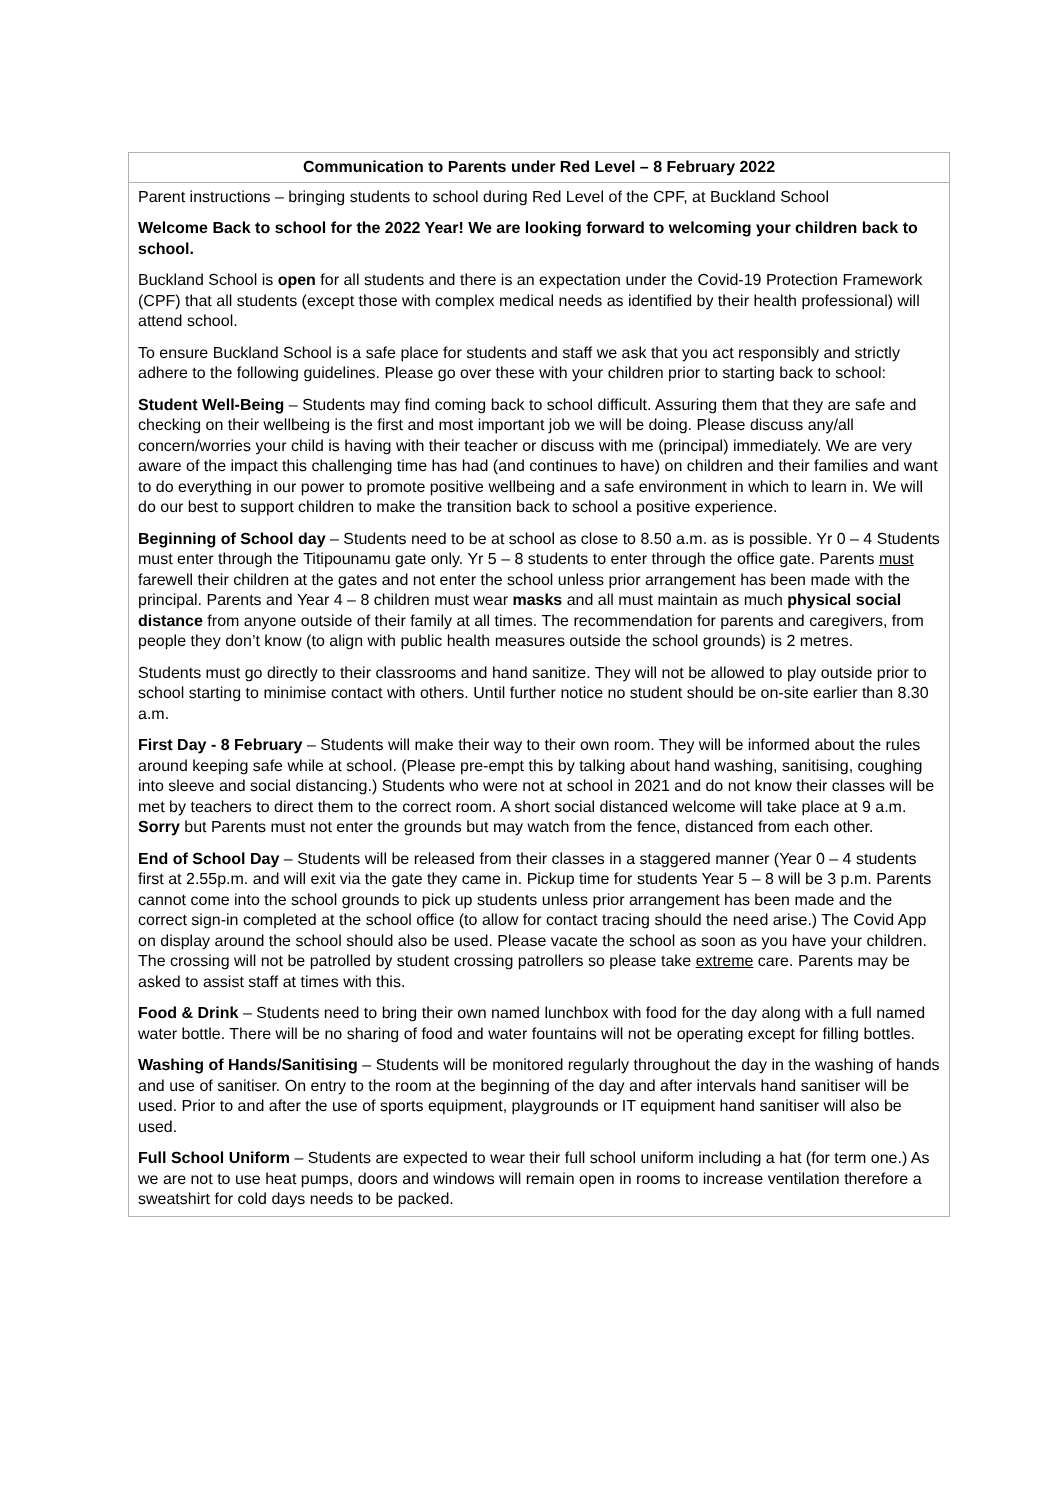| Communication to Parents under Red Level – 8 February 2022 |
| Parent instructions – bringing students to school during Red Level of the CPF, at Buckland School Welcome Back to school for the 2022 Year! We are looking forward to welcoming your children back to school. Buckland School is open for all students and there is an expectation under the Covid-19 Protection Framework (CPF) that all students (except those with complex medical needs as identified by their health professional) will attend school. To ensure Buckland School is a safe place for students and staff we ask that you act responsibly and strictly adhere to the following guidelines. Please go over these with your children prior to starting back to school: Student Well-Being – Students may find coming back to school difficult. Assuring them that they are safe and checking on their wellbeing is the first and most important job we will be doing. Please discuss any/all concern/worries your child is having with their teacher or discuss with me (principal) immediately. We are very aware of the impact this challenging time has had (and continues to have) on children and their families and want to do everything in our power to promote positive wellbeing and a safe environment in which to learn in. We will do our best to support children to make the transition back to school a positive experience. Beginning of School day – Students need to be at school as close to 8.50 a.m. as is possible. Yr 0 – 4 Students must enter through the Titipounamu gate only. Yr 5 – 8 students to enter through the office gate. Parents must farewell their children at the gates and not enter the school unless prior arrangement has been made with the principal. Parents and Year 4 – 8 children must wear masks and all must maintain as much physical social distance from anyone outside of their family at all times. The recommendation for parents and caregivers, from people they don’t know (to align with public health measures outside the school grounds) is 2 metres. Students must go directly to their classrooms and hand sanitize. They will not be allowed to play outside prior to school starting to minimise contact with others. Until further notice no student should be on-site earlier than 8.30 a.m. First Day - 8 February – Students will make their way to their own room. They will be informed about the rules around keeping safe while at school. (Please pre-empt this by talking about hand washing, sanitising, coughing into sleeve and social distancing.) Students who were not at school in 2021 and do not know their classes will be met by teachers to direct them to the correct room. A short social distanced welcome will take place at 9 a.m. Sorry but Parents must not enter the grounds but may watch from the fence, distanced from each other. End of School Day – Students will be released from their classes in a staggered manner (Year 0 – 4 students first at 2.55p.m. and will exit via the gate they came in. Pickup time for students Year 5 – 8 will be 3 p.m. Parents cannot come into the school grounds to pick up students unless prior arrangement has been made and the correct sign-in completed at the school office (to allow for contact tracing should the need arise.) The Covid App on display around the school should also be used. Please vacate the school as soon as you have your children. The crossing will not be patrolled by student crossing patrollers so please take extreme care. Parents may be asked to assist staff at times with this. Food & Drink – Students need to bring their own named lunchbox with food for the day along with a full named water bottle. There will be no sharing of food and water fountains will not be operating except for filling bottles. Washing of Hands/Sanitising – Students will be monitored regularly throughout the day in the washing of hands and use of sanitiser. On entry to the room at the beginning of the day and after intervals hand sanitiser will be used. Prior to and after the use of sports equipment, playgrounds or IT equipment hand sanitiser will also be used. Full School Uniform – Students are expected to wear their full school uniform including a hat (for term one.) As we are not to use heat pumps, doors and windows will remain open in rooms to increase ventilation therefore a sweatshirt for cold days needs to be packed. |